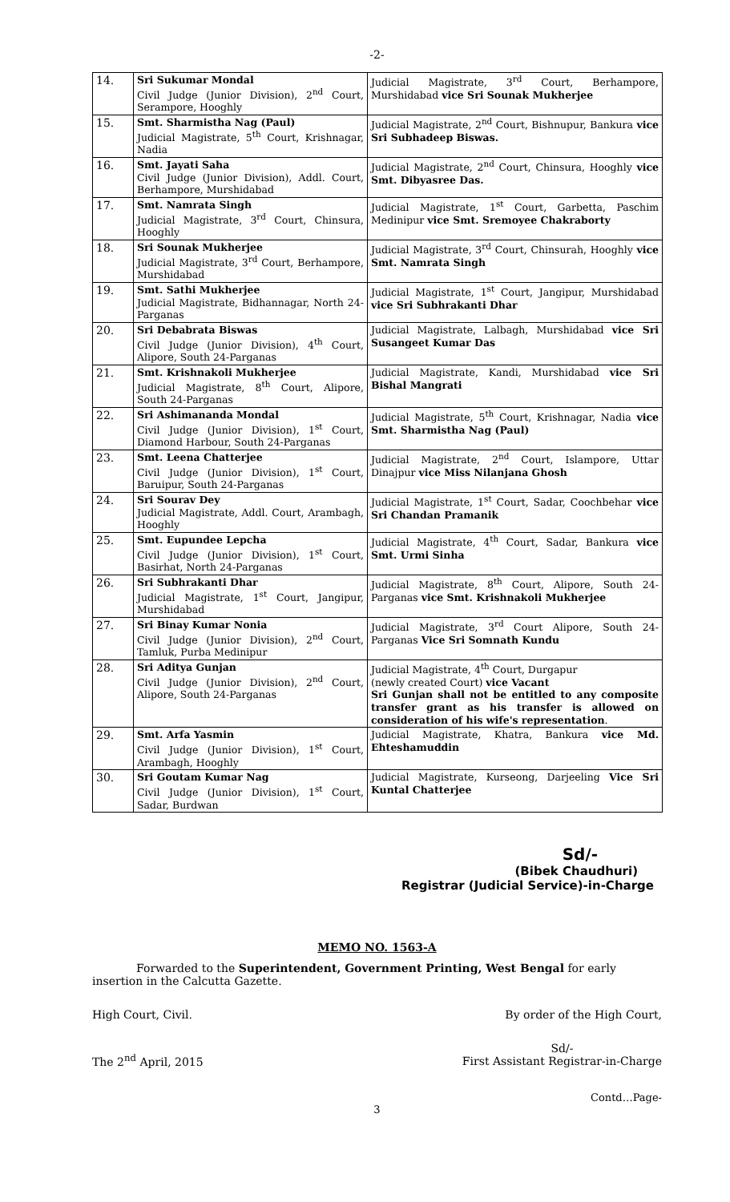-2-
| 14. | Sri Sukumar Mondal Civil Judge (Junior Division), 2<sup>nd</sup> Court, Serampore, Hooghly | Judicial Magistrate, 3<sup>rd</sup> Court, Berhampore, Murshidabad vice Sri Sounak Mukherjee |
| 15. | Smt. Sharmistha Nag (Paul) Judicial Magistrate, 5<sup>th</sup> Court, Krishnagar, Nadia | Judicial Magistrate, 2<sup>nd</sup> Court, Bishnupur, Bankura vice Sri Subhadeep Biswas. |
| 16. | Smt. Jayati Saha Civil Judge (Junior Division), Addl. Court, Berhampore, Murshidabad | Judicial Magistrate, 2<sup>nd</sup> Court, Chinsura, Hooghly vice Smt. Dibyasree Das. |
| 17. | Smt. Namrata Singh Judicial Magistrate, 3<sup>rd</sup> Court, Chinsura, Hooghly | Judicial Magistrate, 1<sup>st</sup> Court, Garbetta, Paschim Medinipur vice Smt. Sremoyee Chakraborty |
| 18. | Sri Sounak Mukherjee Judicial Magistrate, 3<sup>rd</sup> Court, Berhampore, Murshidabad | Judicial Magistrate, 3<sup>rd</sup> Court, Chinsurah, Hooghly vice Smt. Namrata Singh |
| 19. | Smt. Sathi Mukherjee Judicial Magistrate, Bidhannagar, North 24-Parganas | Judicial Magistrate, 1<sup>st</sup> Court, Jangipur, Murshidabad vice Sri Subhrakanti Dhar |
| 20. | Sri Debabrata Biswas Civil Judge (Junior Division), 4<sup>th</sup> Court, Alipore, South 24-Parganas | Judicial Magistrate, Lalbagh, Murshidabad vice Sri Susangeet Kumar Das |
| 21. | Smt. Krishnakoli Mukherjee Judicial Magistrate, 8<sup>th</sup> Court, Alipore, South 24-Parganas | Judicial Magistrate, Kandi, Murshidabad vice Sri Bishal Mangrati |
| 22. | Sri Ashimananda Mondal Civil Judge (Junior Division), 1<sup>st</sup> Court, Diamond Harbour, South 24-Parganas | Judicial Magistrate, 5<sup>th</sup> Court, Krishnagar, Nadia vice Smt. Sharmistha Nag (Paul) |
| 23. | Smt. Leena Chatterjee Civil Judge (Junior Division), 1<sup>st</sup> Court, Baruipur, South 24-Parganas | Judicial Magistrate, 2<sup>nd</sup> Court, Islampore, Uttar Dinajpur vice Miss Nilanjana Ghosh |
| 24. | Sri Sourav Dey Judicial Magistrate, Addl. Court, Arambagh, Hooghly | Judicial Magistrate, 1<sup>st</sup> Court, Sadar, Coochbehar vice Sri Chandan Pramanik |
| 25. | Smt. Eupundee Lepcha Civil Judge (Junior Division), 1<sup>st</sup> Court, Basirhat, North 24-Parganas | Judicial Magistrate, 4<sup>th</sup> Court, Sadar, Bankura vice Smt. Urmi Sinha |
| 26. | Sri Subhrakanti Dhar Judicial Magistrate, 1<sup>st</sup> Court, Jangipur, Murshidabad | Judicial Magistrate, 8<sup>th</sup> Court, Alipore, South 24-Parganas vice Smt. Krishnakoli Mukherjee |
| 27. | Sri Binay Kumar Nonia Civil Judge (Junior Division), 2<sup>nd</sup> Court, Tamluk, Purba Medinipur | Judicial Magistrate, 3<sup>rd</sup> Court Alipore, South 24-Parganas Vice Sri Somnath Kundu |
| 28. | Sri Aditya Gunjan Civil Judge (Junior Division), 2<sup>nd</sup> Court, Alipore, South 24-Parganas | Judicial Magistrate, 4<sup>th</sup> Court, Durgapur (newly created Court) vice Vacant Sri Gunjan shall not be entitled to any composite transfer grant as his transfer is allowed on consideration of his wife's representation . |
| 29. | Smt. Arfa Yasmin Civil Judge (Junior Division), 1<sup>st</sup> Court, Arambagh, Hooghly | Judicial Magistrate, Khatra, Bankura vice Md. Ehteshamuddin |
| 30. | Sri Goutam Kumar Nag Civil Judge (Junior Division), 1<sup>st</sup> Court, Sadar, Burdwan | Judicial Magistrate, Kurseong, Darjeeling Vice Sri Kuntal Chatterjee |
Sd/-
(Bibek Chaudhuri)
Registrar (Judicial Service)-in-Charge
MEMO NO. 1563-A
Forwarded to the Superintendent, Government Printing, West Bengal for early insertion in the Calcutta Gazette.
High Court, Civil. By order of the High Court,
The 2<sup>nd</sup> April, 2015 Sd/-
First Assistant Registrar-in-Charge
Contd…Page-
3